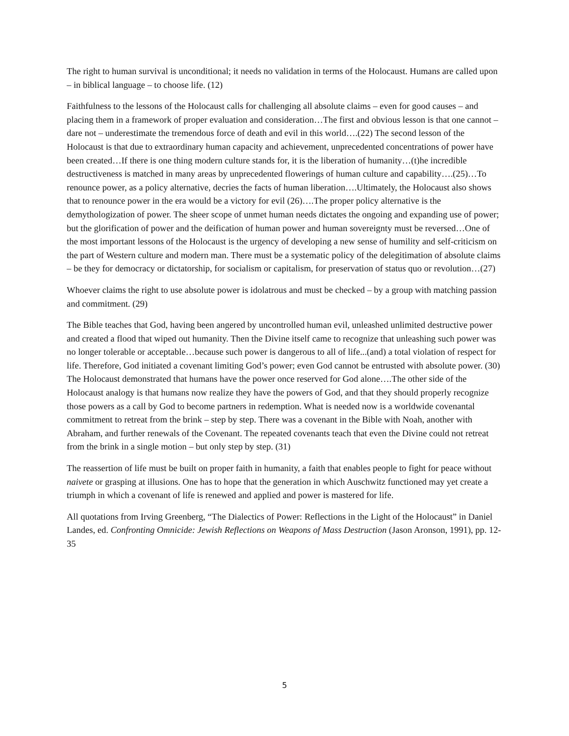The right to human survival is unconditional; it needs no validation in terms of the Holocaust. Humans are called upon – in biblical language – to choose life. (12)
Faithfulness to the lessons of the Holocaust calls for challenging all absolute claims – even for good causes – and placing them in a framework of proper evaluation and consideration…The first and obvious lesson is that one cannot – dare not – underestimate the tremendous force of death and evil in this world….(22) The second lesson of the Holocaust is that due to extraordinary human capacity and achievement, unprecedented concentrations of power have been created…If there is one thing modern culture stands for, it is the liberation of humanity…(t)he incredible destructiveness is matched in many areas by unprecedented flowerings of human culture and capability….(25)…To renounce power, as a policy alternative, decries the facts of human liberation….Ultimately, the Holocaust also shows that to renounce power in the era would be a victory for evil (26)….The proper policy alternative is the demythologization of power. The sheer scope of unmet human needs dictates the ongoing and expanding use of power; but the glorification of power and the deification of human power and human sovereignty must be reversed…One of the most important lessons of the Holocaust is the urgency of developing a new sense of humility and self-criticism on the part of Western culture and modern man. There must be a systematic policy of the delegitimation of absolute claims – be they for democracy or dictatorship, for socialism or capitalism, for preservation of status quo or revolution…(27)
Whoever claims the right to use absolute power is idolatrous and must be checked – by a group with matching passion and commitment. (29)
The Bible teaches that God, having been angered by uncontrolled human evil, unleashed unlimited destructive power and created a flood that wiped out humanity. Then the Divine itself came to recognize that unleashing such power was no longer tolerable or acceptable…because such power is dangerous to all of life...(and) a total violation of respect for life. Therefore, God initiated a covenant limiting God’s power; even God cannot be entrusted with absolute power. (30) The Holocaust demonstrated that humans have the power once reserved for God alone….The other side of the Holocaust analogy is that humans now realize they have the powers of God, and that they should properly recognize those powers as a call by God to become partners in redemption. What is needed now is a worldwide covenantal commitment to retreat from the brink – step by step. There was a covenant in the Bible with Noah, another with Abraham, and further renewals of the Covenant. The repeated covenants teach that even the Divine could not retreat from the brink in a single motion – but only step by step. (31)
The reassertion of life must be built on proper faith in humanity, a faith that enables people to fight for peace without naivete or grasping at illusions. One has to hope that the generation in which Auschwitz functioned may yet create a triumph in which a covenant of life is renewed and applied and power is mastered for life.
All quotations from Irving Greenberg, “The Dialectics of Power: Reflections in the Light of the Holocaust” in Daniel Landes, ed. Confronting Omnicide: Jewish Reflections on Weapons of Mass Destruction (Jason Aronson, 1991), pp. 12-35
5